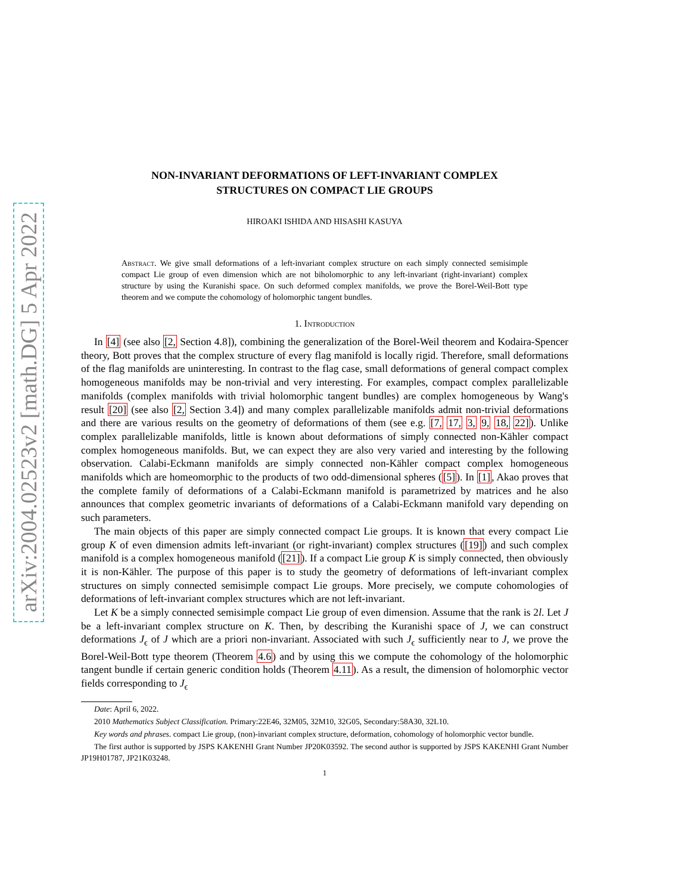arXiv:2004.02523v2 [math.DG] 5 Apr 2022
NON-INVARIANT DEFORMATIONS OF LEFT-INVARIANT COMPLEX
STRUCTURES ON COMPACT LIE GROUPS
HIROAKI ISHIDA AND HISASHI KASUYA
Abstract. We give small deformations of a left-invariant complex structure on each simply connected semisimple compact Lie group of even dimension which are not biholomorphic to any left-invariant (right-invariant) complex structure by using the Kuranishi space. On such deformed complex manifolds, we prove the Borel-Weil-Bott type theorem and we compute the cohomology of holomorphic tangent bundles.
1. Introduction
In [4] (see also [2, Section 4.8]), combining the generalization of the Borel-Weil theorem and Kodaira-Spencer theory, Bott proves that the complex structure of every flag manifold is locally rigid. Therefore, small deformations of the flag manifolds are uninteresting. In contrast to the flag case, small deformations of general compact complex homogeneous manifolds may be non-trivial and very interesting. For examples, compact complex parallelizable manifolds (complex manifolds with trivial holomorphic tangent bundles) are complex homogeneous by Wang's result [20] (see also [2, Section 3.4]) and many complex parallelizable manifolds admit non-trivial deformations and there are various results on the geometry of deformations of them (see e.g. [7, 17, 3, 9, 18, 22]). Unlike complex parallelizable manifolds, little is known about deformations of simply connected non-Kähler compact complex homogeneous manifolds. But, we can expect they are also very varied and interesting by the following observation. Calabi-Eckmann manifolds are simply connected non-Kähler compact complex homogeneous manifolds which are homeomorphic to the products of two odd-dimensional spheres ([5]). In [1], Akao proves that the complete family of deformations of a Calabi-Eckmann manifold is parametrized by matrices and he also announces that complex geometric invariants of deformations of a Calabi-Eckmann manifold vary depending on such parameters.
The main objects of this paper are simply connected compact Lie groups. It is known that every compact Lie group K of even dimension admits left-invariant (or right-invariant) complex structures ([19]) and such complex manifold is a complex homogeneous manifold ([21]). If a compact Lie group K is simply connected, then obviously it is non-Kähler. The purpose of this paper is to study the geometry of deformations of left-invariant complex structures on simply connected semisimple compact Lie groups. More precisely, we compute cohomologies of deformations of left-invariant complex structures which are not left-invariant.
Let K be a simply connected semisimple compact Lie group of even dimension. Assume that the rank is 2l. Let J be a left-invariant complex structure on K. Then, by describing the Kuranishi space of J, we can construct deformations J<sub>ϵ</sub> of J which are a priori non-invariant. Associated with such J<sub>ϵ</sub> sufficiently near to J, we prove the Borel-Weil-Bott type theorem (Theorem 4.6) and by using this we compute the cohomology of the holomorphic tangent bundle if certain generic condition holds (Theorem 4.11). As a result, the dimension of holomorphic vector fields corresponding to J<sub>ϵ</sub>
Date: April 6, 2022.
2010 Mathematics Subject Classification. Primary:22E46, 32M05, 32M10, 32G05, Secondary:58A30, 32L10.
Key words and phrases. compact Lie group, (non)-invariant complex structure, deformation, cohomology of holomorphic vector bundle.
The first author is supported by JSPS KAKENHI Grant Number JP20K03592. The second author is supported by JSPS KAKENHI Grant Number JP19H01787, JP21K03248.
1